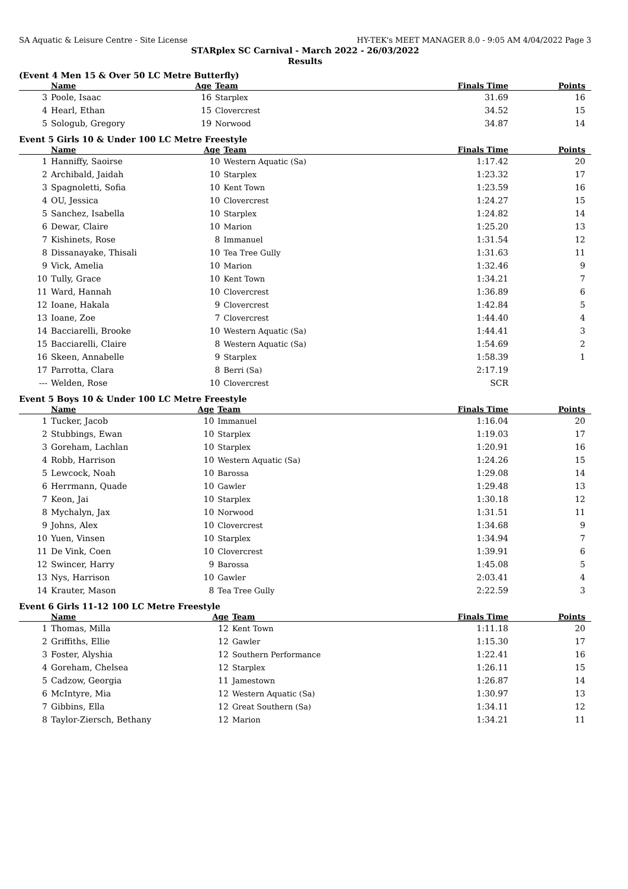SA Aquatic & Leisure Centre - Site License HY-TEK's MEET MANAGER 8.0 - 9:05 AM 4/04/2022 Page 3
STARplex SC Carnival - March 2022 - 26/03/2022
Results
(Event 4 Men 15 & Over 50 LC Metre Butterfly)
| | Name | Age | Team | Finals Time | Points |
| --- | --- | --- | --- | --- | --- |
| 3 | Poole, Isaac | 16 | Starplex | 31.69 | 16 |
| 4 | Hearl, Ethan | 15 | Clovercrest | 34.52 | 15 |
| 5 | Sologub, Gregory | 19 | Norwood | 34.87 | 14 |
Event 5 Girls 10 & Under 100 LC Metre Freestyle
| | Name | Age | Team | Finals Time | Points |
| --- | --- | --- | --- | --- | --- |
| 1 | Hanniffy, Saoirse | 10 | Western Aquatic (Sa) | 1:17.42 | 20 |
| 2 | Archibald, Jaidah | 10 | Starplex | 1:23.32 | 17 |
| 3 | Spagnoletti, Sofia | 10 | Kent Town | 1:23.59 | 16 |
| 4 | OU, Jessica | 10 | Clovercrest | 1:24.27 | 15 |
| 5 | Sanchez, Isabella | 10 | Starplex | 1:24.82 | 14 |
| 6 | Dewar, Claire | 10 | Marion | 1:25.20 | 13 |
| 7 | Kishinets, Rose | 8 | Immanuel | 1:31.54 | 12 |
| 8 | Dissanayake, Thisali | 10 | Tea Tree Gully | 1:31.63 | 11 |
| 9 | Vick, Amelia | 10 | Marion | 1:32.46 | 9 |
| 10 | Tully, Grace | 10 | Kent Town | 1:34.21 | 7 |
| 11 | Ward, Hannah | 10 | Clovercrest | 1:36.89 | 6 |
| 12 | Ioane, Hakala | 9 | Clovercrest | 1:42.84 | 5 |
| 13 | Ioane, Zoe | 7 | Clovercrest | 1:44.40 | 4 |
| 14 | Bacciarelli, Brooke | 10 | Western Aquatic (Sa) | 1:44.41 | 3 |
| 15 | Bacciarelli, Claire | 8 | Western Aquatic (Sa) | 1:54.69 | 2 |
| 16 | Skeen, Annabelle | 9 | Starplex | 1:58.39 | 1 |
| 17 | Parrotta, Clara | 8 | Berri (Sa) | 2:17.19 | |
| --- | Welden, Rose | 10 | Clovercrest | SCR | |
Event 5 Boys 10 & Under 100 LC Metre Freestyle
| | Name | Age | Team | Finals Time | Points |
| --- | --- | --- | --- | --- | --- |
| 1 | Tucker, Jacob | 10 | Immanuel | 1:16.04 | 20 |
| 2 | Stubbings, Ewan | 10 | Starplex | 1:19.03 | 17 |
| 3 | Goreham, Lachlan | 10 | Starplex | 1:20.91 | 16 |
| 4 | Robb, Harrison | 10 | Western Aquatic (Sa) | 1:24.26 | 15 |
| 5 | Lewcock, Noah | 10 | Barossa | 1:29.08 | 14 |
| 6 | Herrmann, Quade | 10 | Gawler | 1:29.48 | 13 |
| 7 | Keon, Jai | 10 | Starplex | 1:30.18 | 12 |
| 8 | Mychalyn, Jax | 10 | Norwood | 1:31.51 | 11 |
| 9 | Johns, Alex | 10 | Clovercrest | 1:34.68 | 9 |
| 10 | Yuen, Vinsen | 10 | Starplex | 1:34.94 | 7 |
| 11 | De Vink, Coen | 10 | Clovercrest | 1:39.91 | 6 |
| 12 | Swincer, Harry | 9 | Barossa | 1:45.08 | 5 |
| 13 | Nys, Harrison | 10 | Gawler | 2:03.41 | 4 |
| 14 | Krauter, Mason | 8 | Tea Tree Gully | 2:22.59 | 3 |
Event 6 Girls 11-12 100 LC Metre Freestyle
| | Name | Age | Team | Finals Time | Points |
| --- | --- | --- | --- | --- | --- |
| 1 | Thomas, Milla | 12 | Kent Town | 1:11.18 | 20 |
| 2 | Griffiths, Ellie | 12 | Gawler | 1:15.30 | 17 |
| 3 | Foster, Alyshia | 12 | Southern Performance | 1:22.41 | 16 |
| 4 | Goreham, Chelsea | 12 | Starplex | 1:26.11 | 15 |
| 5 | Cadzow, Georgia | 11 | Jamestown | 1:26.87 | 14 |
| 6 | McIntyre, Mia | 12 | Western Aquatic (Sa) | 1:30.97 | 13 |
| 7 | Gibbins, Ella | 12 | Great Southern (Sa) | 1:34.11 | 12 |
| 8 | Taylor-Ziersch, Bethany | 12 | Marion | 1:34.21 | 11 |